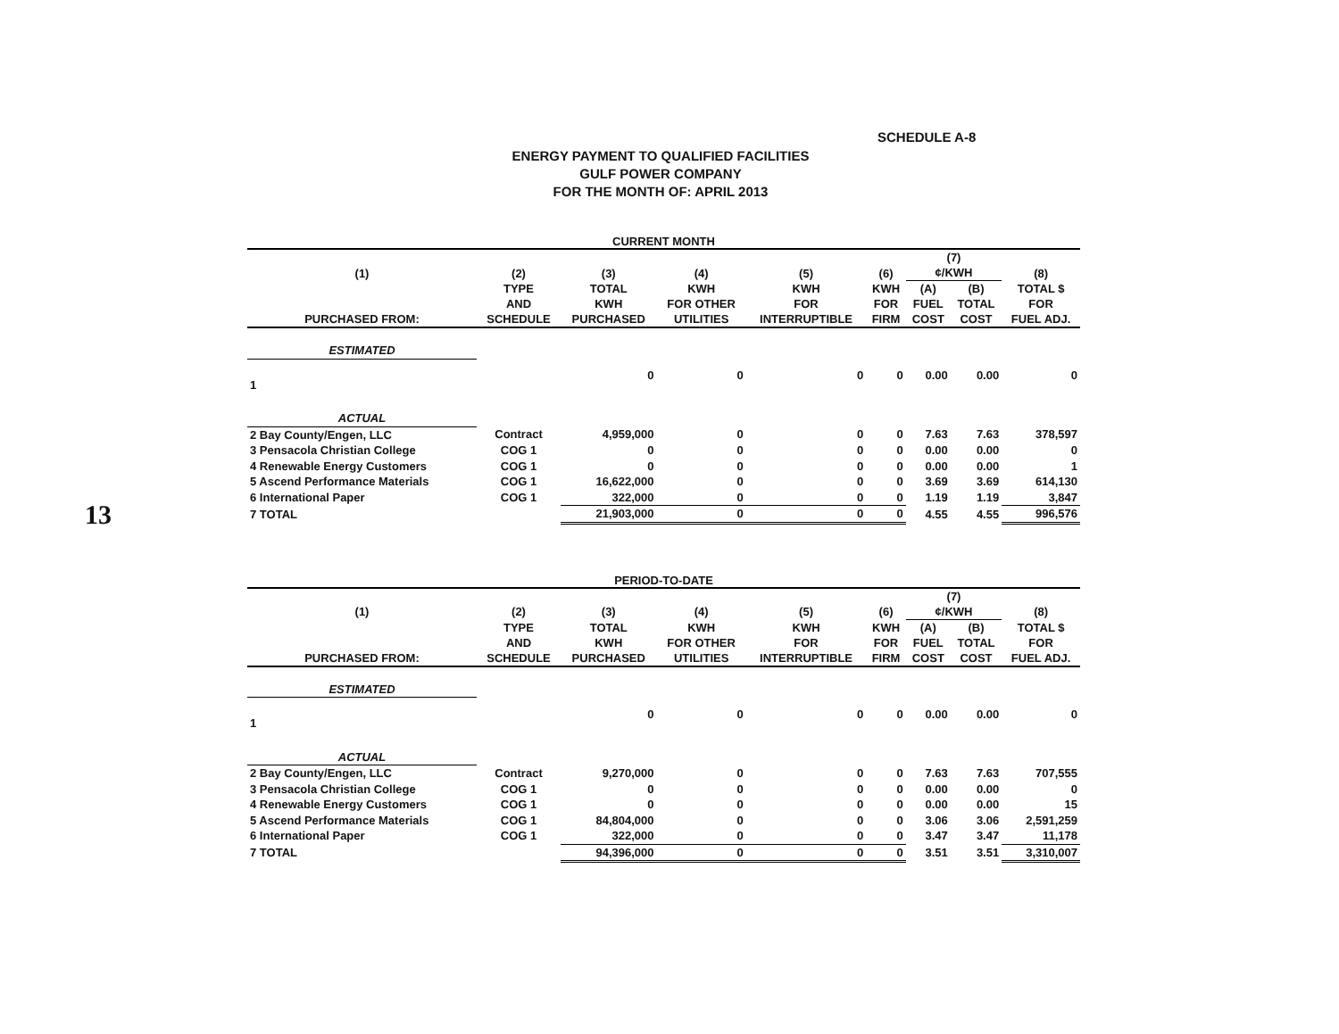13
SCHEDULE A-8
ENERGY PAYMENT TO QUALIFIED FACILITIES
GULF POWER COMPANY
FOR THE MONTH OF: APRIL 2013
CURRENT MONTH
| (1) | (2) | (3) | (4) | (5) | (6) | (7) ¢/KWH | | (8) |
| --- | --- | --- | --- | --- | --- | --- | --- | --- |
| PURCHASED FROM: | TYPE AND SCHEDULE | TOTAL KWH PURCHASED | KWH FOR OTHER UTILITIES | KWH FOR INTERRUPTIBLE | KWH FOR FIRM | (A) FUEL COST | (B) TOTAL COST | TOTAL $ FOR FUEL ADJ. |
| ESTIMATED | | | | | | | | |
| 1 | | 0 | 0 | 0 | 0 | 0.00 | 0.00 | 0 |
| ACTUAL | | | | | | | | |
| 2 Bay County/Engen, LLC | Contract | 4,959,000 | 0 | 0 | 0 | 7.63 | 7.63 | 378,597 |
| 3 Pensacola Christian College | COG 1 | 0 | 0 | 0 | 0 | 0.00 | 0.00 | 0 |
| 4 Renewable Energy Customers | COG 1 | 0 | 0 | 0 | 0 | 0.00 | 0.00 | 1 |
| 5 Ascend Performance Materials | COG 1 | 16,622,000 | 0 | 0 | 0 | 3.69 | 3.69 | 614,130 |
| 6 International Paper | COG 1 | 322,000 | 0 | 0 | 0 | 1.19 | 1.19 | 3,847 |
| 7 TOTAL | | 21,903,000 | 0 | 0 | 0 | 4.55 | 4.55 | 996,576 |
PERIOD-TO-DATE
| (1) | (2) | (3) | (4) | (5) | (6) | (7) ¢/KWH | | (8) |
| --- | --- | --- | --- | --- | --- | --- | --- | --- |
| PURCHASED FROM: | TYPE AND SCHEDULE | TOTAL KWH PURCHASED | KWH FOR OTHER UTILITIES | KWH FOR INTERRUPTIBLE | KWH FOR FIRM | (A) FUEL COST | (B) TOTAL COST | TOTAL $ FOR FUEL ADJ. |
| ESTIMATED | | | | | | | | |
| 1 | | 0 | 0 | 0 | 0 | 0.00 | 0.00 | 0 |
| ACTUAL | | | | | | | | |
| 2 Bay County/Engen, LLC | Contract | 9,270,000 | 0 | 0 | 0 | 7.63 | 7.63 | 707,555 |
| 3 Pensacola Christian College | COG 1 | 0 | 0 | 0 | 0 | 0.00 | 0.00 | 0 |
| 4 Renewable Energy Customers | COG 1 | 0 | 0 | 0 | 0 | 0.00 | 0.00 | 15 |
| 5 Ascend Performance Materials | COG 1 | 84,804,000 | 0 | 0 | 0 | 3.06 | 3.06 | 2,591,259 |
| 6 International Paper | COG 1 | 322,000 | 0 | 0 | 0 | 3.47 | 3.47 | 11,178 |
| 7 TOTAL | | 94,396,000 | 0 | 0 | 0 | 3.51 | 3.51 | 3,310,007 |